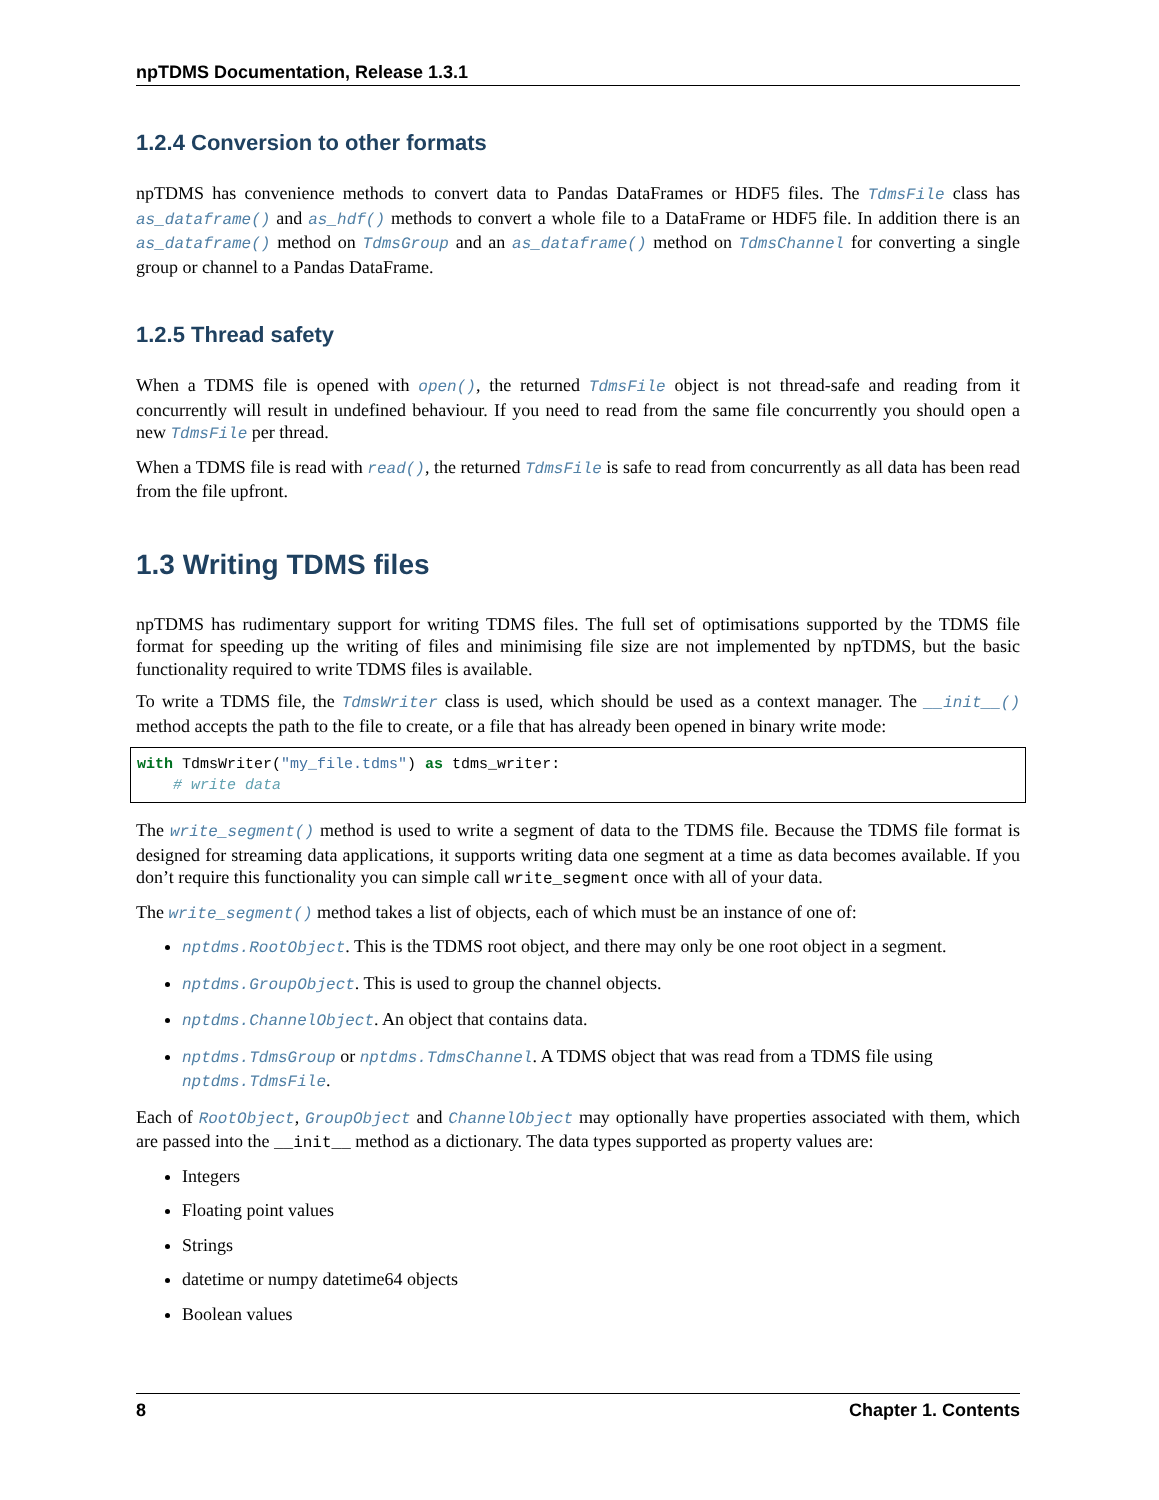npTDMS Documentation, Release 1.3.1
1.2.4 Conversion to other formats
npTDMS has convenience methods to convert data to Pandas DataFrames or HDF5 files. The TdmsFile class has as_dataframe() and as_hdf() methods to convert a whole file to a DataFrame or HDF5 file. In addition there is an as_dataframe() method on TdmsGroup and an as_dataframe() method on TdmsChannel for converting a single group or channel to a Pandas DataFrame.
1.2.5 Thread safety
When a TDMS file is opened with open(), the returned TdmsFile object is not thread-safe and reading from it concurrently will result in undefined behaviour. If you need to read from the same file concurrently you should open a new TdmsFile per thread.
When a TDMS file is read with read(), the returned TdmsFile is safe to read from concurrently as all data has been read from the file upfront.
1.3 Writing TDMS files
npTDMS has rudimentary support for writing TDMS files. The full set of optimisations supported by the TDMS file format for speeding up the writing of files and minimising file size are not implemented by npTDMS, but the basic functionality required to write TDMS files is available.
To write a TDMS file, the TdmsWriter class is used, which should be used as a context manager. The __init__() method accepts the path to the file to create, or a file that has already been opened in binary write mode:
with TdmsWriter("my_file.tdms") as tdms_writer:
    # write data
The write_segment() method is used to write a segment of data to the TDMS file. Because the TDMS file format is designed for streaming data applications, it supports writing data one segment at a time as data becomes available. If you don’t require this functionality you can simple call write_segment once with all of your data.
The write_segment() method takes a list of objects, each of which must be an instance of one of:
nptdms.RootObject. This is the TDMS root object, and there may only be one root object in a segment.
nptdms.GroupObject. This is used to group the channel objects.
nptdms.ChannelObject. An object that contains data.
nptdms.TdmsGroup or nptdms.TdmsChannel. A TDMS object that was read from a TDMS file using nptdms.TdmsFile.
Each of RootObject, GroupObject and ChannelObject may optionally have properties associated with them, which are passed into the __init__ method as a dictionary. The data types supported as property values are:
Integers
Floating point values
Strings
datetime or numpy datetime64 objects
Boolean values
8 Chapter 1. Contents